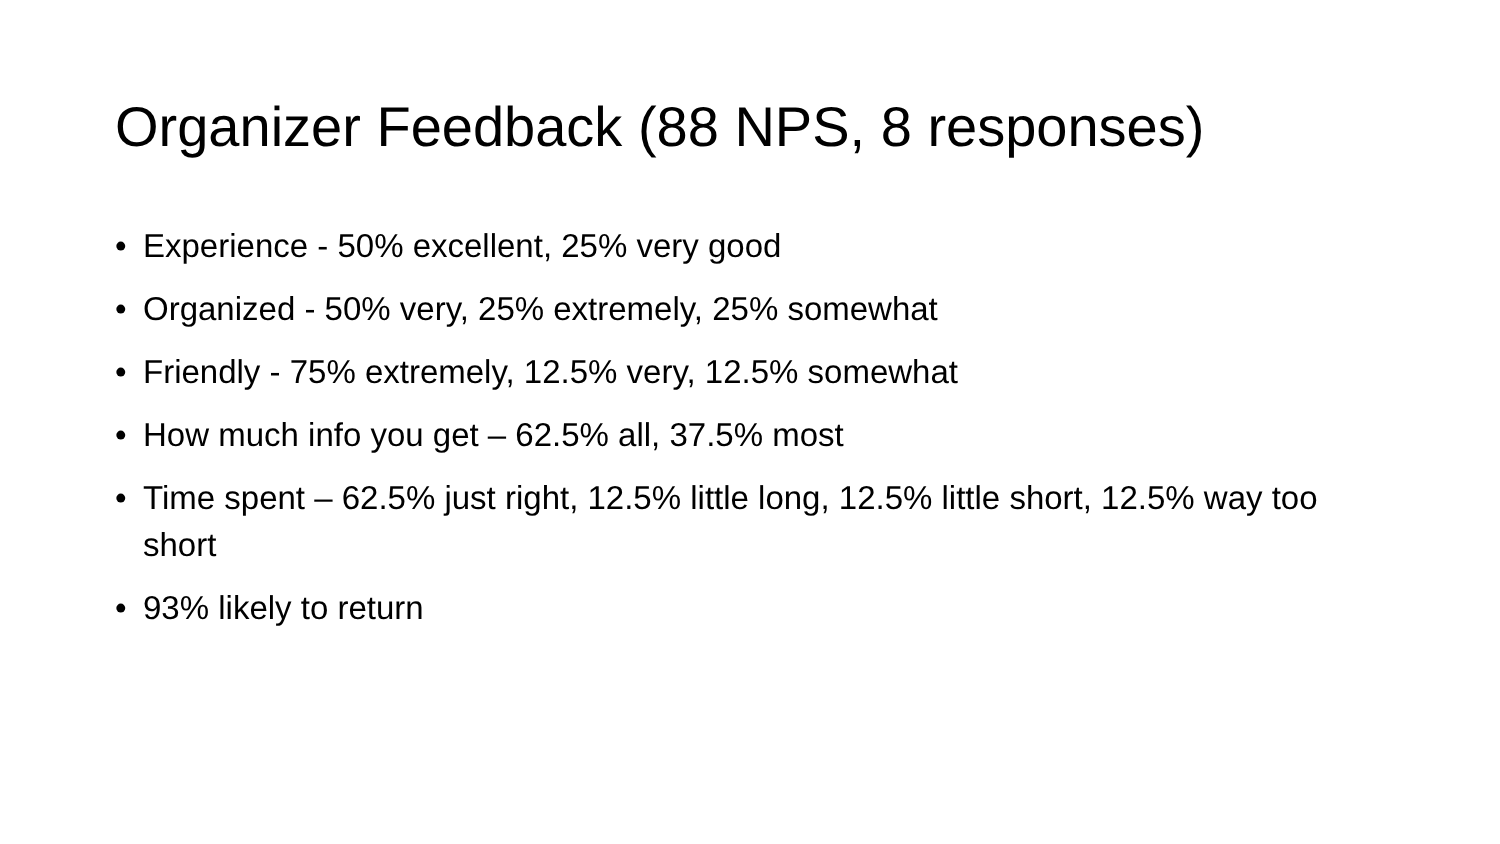Organizer Feedback (88 NPS, 8 responses)
• Experience - 50% excellent, 25% very good
• Organized - 50% very, 25% extremely, 25% somewhat
• Friendly - 75% extremely, 12.5% very, 12.5% somewhat
• How much info you get – 62.5% all, 37.5% most
• Time spent – 62.5% just right, 12.5% little long, 12.5% little short, 12.5% way too short
• 93% likely to return